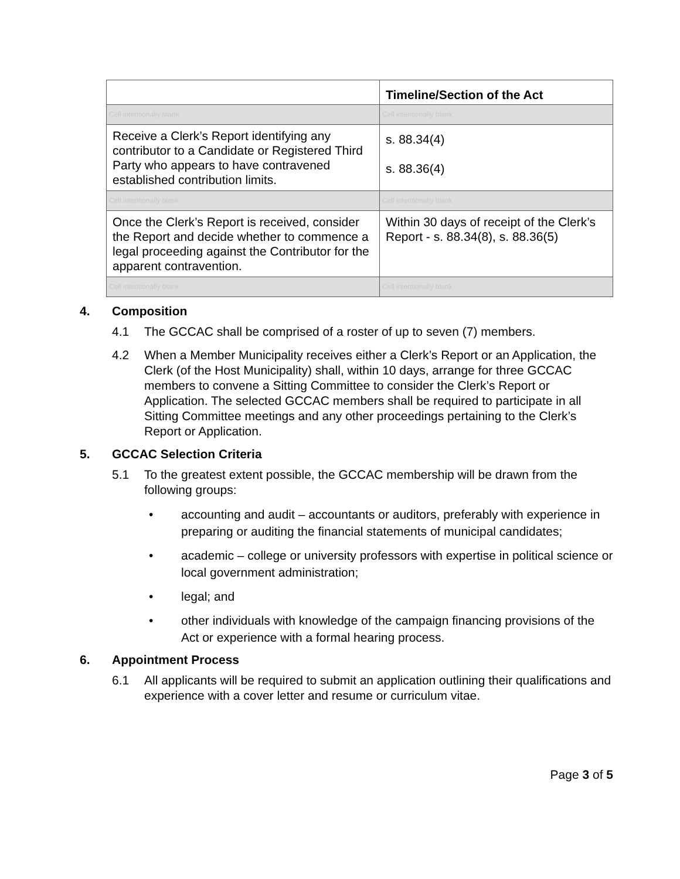| | Timeline/Section of the Act |
| --- | --- |
| Cell intentionally blank | Cell intentionally blank |
| Receive a Clerk’s Report identifying any contributor to a Candidate or Registered Third Party who appears to have contravened established contribution limits. | s. 88.34(4) s. 88.36(4) |
| Cell intentionally blank | Cell intentionally blank |
| Once the Clerk’s Report is received, consider the Report and decide whether to commence a legal proceeding against the Contributor for the apparent contravention. | Within 30 days of receipt of the Clerk’s Report - s. 88.34(8), s. 88.36(5) |
| Cell intentionally blank | Cell intentionally blank |
4. Composition
4.1 The GCCAC shall be comprised of a roster of up to seven (7) members.
4.2 When a Member Municipality receives either a Clerk’s Report or an Application, the Clerk (of the Host Municipality) shall, within 10 days, arrange for three GCCAC members to convene a Sitting Committee to consider the Clerk’s Report or Application. The selected GCCAC members shall be required to participate in all Sitting Committee meetings and any other proceedings pertaining to the Clerk’s Report or Application.
5. GCCAC Selection Criteria
5.1 To the greatest extent possible, the GCCAC membership will be drawn from the following groups:
• accounting and audit – accountants or auditors, preferably with experience in preparing or auditing the financial statements of municipal candidates;
• academic – college or university professors with expertise in political science or local government administration;
• legal; and
• other individuals with knowledge of the campaign financing provisions of the Act or experience with a formal hearing process.
6. Appointment Process
6.1 All applicants will be required to submit an application outlining their qualifications and experience with a cover letter and resume or curriculum vitae.
Page 3 of 5